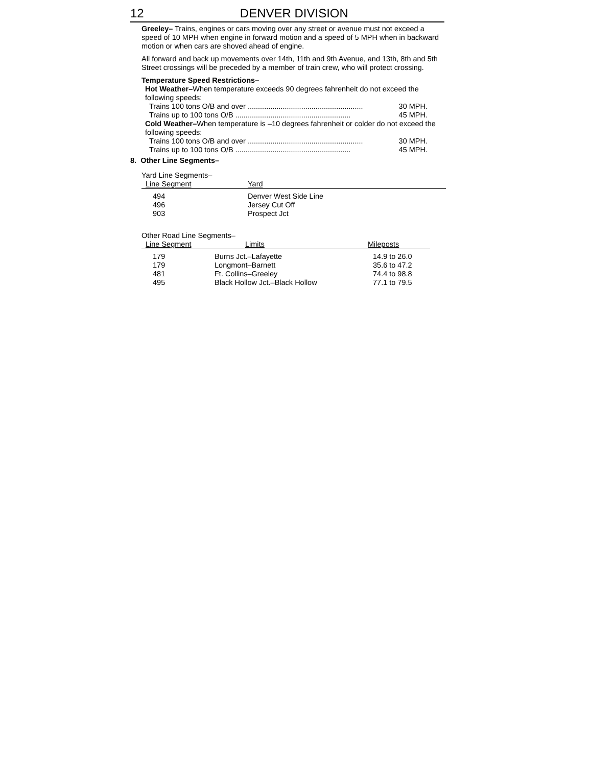12 DENVER DIVISION
Greeley– Trains, engines or cars moving over any street or avenue must not exceed a speed of 10 MPH when engine in forward motion and a speed of 5 MPH when in backward motion or when cars are shoved ahead of engine.
All forward and back up movements over 14th, 11th and 9th Avenue, and 13th, 8th and 5th Street crossings will be preceded by a member of train crew, who will protect crossing.
Temperature Speed Restrictions–
Hot Weather–When temperature exceeds 90 degrees fahrenheit do not exceed the following speeds:
Trains 100 tons O/B and over ........................................................ 30 MPH.
Trains up to 100 tons O/B ........................................................ 45 MPH.
Cold Weather–When temperature is –10 degrees fahrenheit or colder do not exceed the following speeds:
Trains 100 tons O/B and over ........................................................ 30 MPH.
Trains up to 100 tons O/B ........................................................ 45 MPH.
8. Other Line Segments–
Yard Line Segments–
| Line Segment | Yard |
| --- | --- |
| 494 | Denver West Side Line |
| 496 | Jersey Cut Off |
| 903 | Prospect Jct |
Other Road Line Segments–
| Line Segment | Limits | Mileposts |
| --- | --- | --- |
| 179 | Burns Jct.–Lafayette | 14.9 to 26.0 |
| 179 | Longmont–Barnett | 35.6 to 47.2 |
| 481 | Ft. Collins–Greeley | 74.4 to 98.8 |
| 495 | Black Hollow Jct.–Black Hollow | 77.1 to 79.5 |